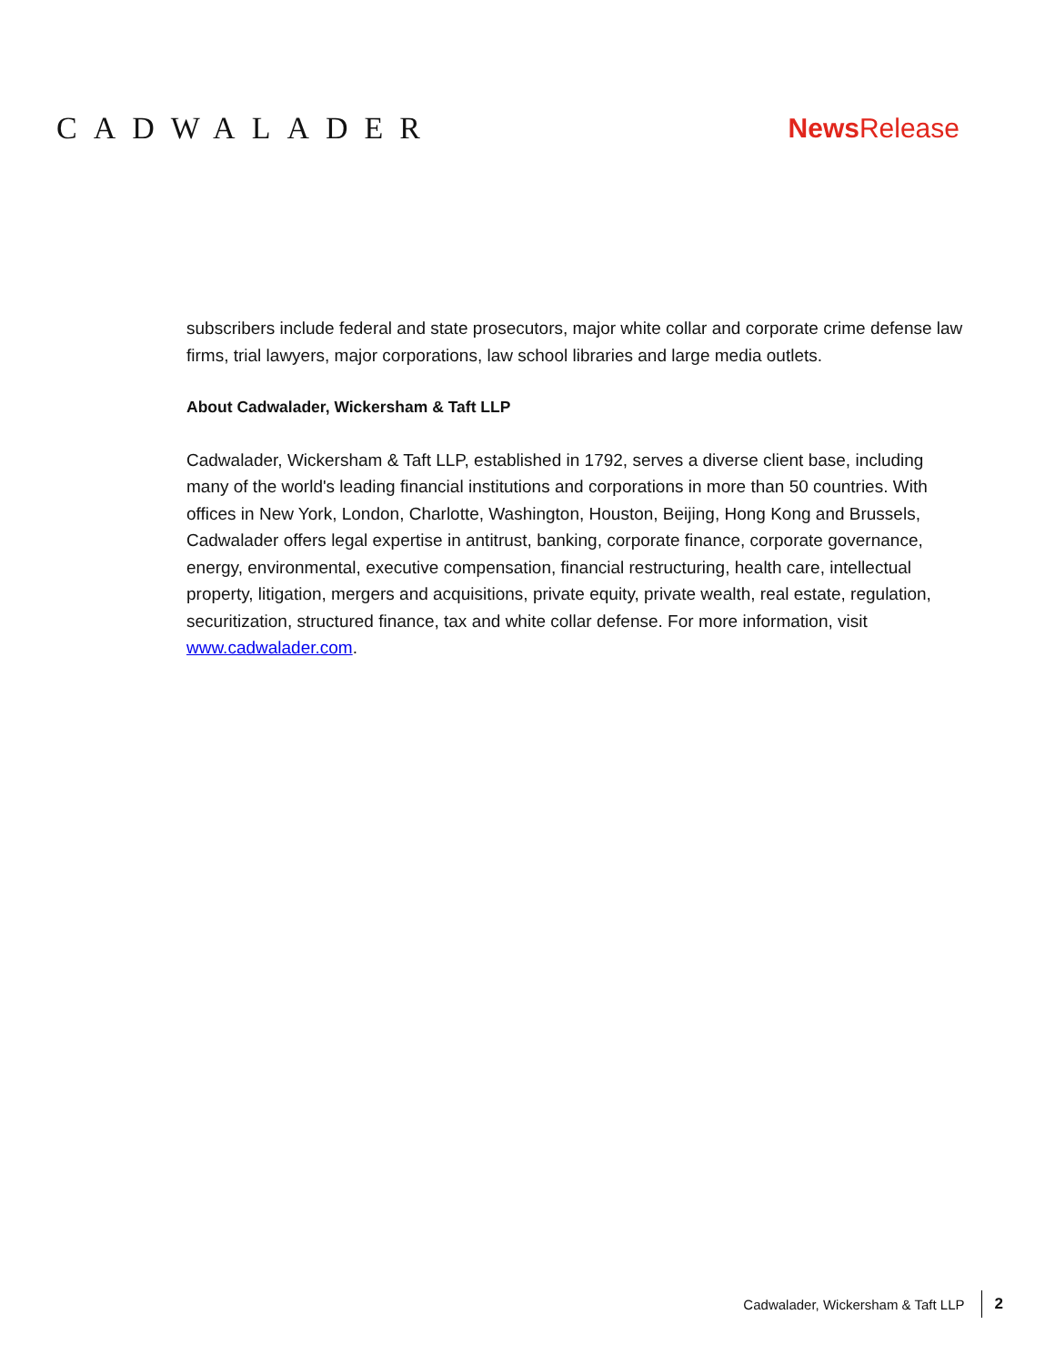CADWALADER News Release
subscribers include federal and state prosecutors, major white collar and corporate crime defense law firms, trial lawyers, major corporations, law school libraries and large media outlets.
About Cadwalader, Wickersham & Taft LLP
Cadwalader, Wickersham & Taft LLP, established in 1792, serves a diverse client base, including many of the world's leading financial institutions and corporations in more than 50 countries. With offices in New York, London, Charlotte, Washington, Houston, Beijing, Hong Kong and Brussels, Cadwalader offers legal expertise in antitrust, banking, corporate finance, corporate governance, energy, environmental, executive compensation, financial restructuring, health care, intellectual property, litigation, mergers and acquisitions, private equity, private wealth, real estate, regulation, securitization, structured finance, tax and white collar defense. For more information, visit www.cadwalader.com.
Cadwalader, Wickersham & Taft LLP 2